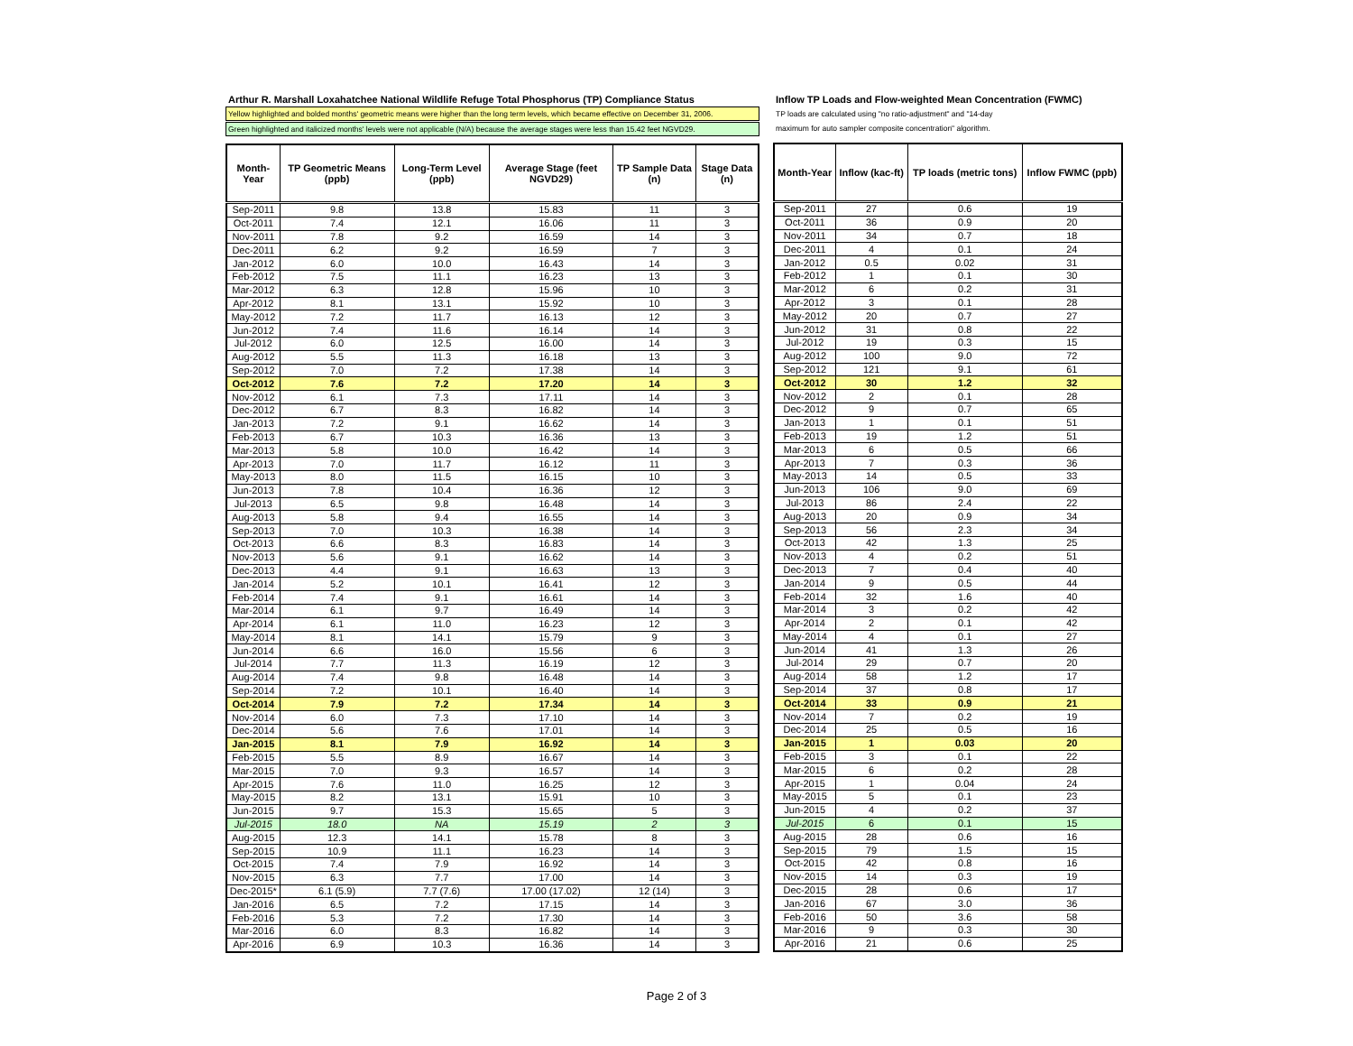Arthur R. Marshall Loxahatchee National Wildlife Refuge Total Phosphorus (TP) Compliance Status
Yellow highlighted and bolded months' geometric means were higher than the long term levels, which became effective on December 31, 2006.
Green highlighted and italicized months' levels were not applicable (N/A) because the average stages were less than 15.42 feet NGVD29.
| Month-Year | TP Geometric Means (ppb) | Long-Term Level (ppb) | Average Stage (feet NGVD29) | TP Sample Data (n) | Stage Data (n) |
| --- | --- | --- | --- | --- | --- |
| Sep-2011 | 9.8 | 13.8 | 15.83 | 11 | 3 |
| Oct-2011 | 7.4 | 12.1 | 16.06 | 11 | 3 |
| Nov-2011 | 7.8 | 9.2 | 16.59 | 14 | 3 |
| Dec-2011 | 6.2 | 9.2 | 16.59 | 7 | 3 |
| Jan-2012 | 6.0 | 10.0 | 16.43 | 14 | 3 |
| Feb-2012 | 7.5 | 11.1 | 16.23 | 13 | 3 |
| Mar-2012 | 6.3 | 12.8 | 15.96 | 10 | 3 |
| Apr-2012 | 8.1 | 13.1 | 15.92 | 10 | 3 |
| May-2012 | 7.2 | 11.7 | 16.13 | 12 | 3 |
| Jun-2012 | 7.4 | 11.6 | 16.14 | 14 | 3 |
| Jul-2012 | 6.0 | 12.5 | 16.00 | 14 | 3 |
| Aug-2012 | 5.5 | 11.3 | 16.18 | 13 | 3 |
| Sep-2012 | 7.0 | 7.2 | 17.38 | 14 | 3 |
| Oct-2012 | 7.6 | 7.2 | 17.20 | 14 | 3 |
| Nov-2012 | 6.1 | 7.3 | 17.11 | 14 | 3 |
| Dec-2012 | 6.7 | 8.3 | 16.82 | 14 | 3 |
| Jan-2013 | 7.2 | 9.1 | 16.62 | 14 | 3 |
| Feb-2013 | 6.7 | 10.3 | 16.36 | 13 | 3 |
| Mar-2013 | 5.8 | 10.0 | 16.42 | 14 | 3 |
| Apr-2013 | 7.0 | 11.7 | 16.12 | 11 | 3 |
| May-2013 | 8.0 | 11.5 | 16.15 | 10 | 3 |
| Jun-2013 | 7.8 | 10.4 | 16.36 | 12 | 3 |
| Jul-2013 | 6.5 | 9.8 | 16.48 | 14 | 3 |
| Aug-2013 | 5.8 | 9.4 | 16.55 | 14 | 3 |
| Sep-2013 | 7.0 | 10.3 | 16.38 | 14 | 3 |
| Oct-2013 | 6.6 | 8.3 | 16.83 | 14 | 3 |
| Nov-2013 | 5.6 | 9.1 | 16.62 | 14 | 3 |
| Dec-2013 | 4.4 | 9.1 | 16.63 | 13 | 3 |
| Jan-2014 | 5.2 | 10.1 | 16.41 | 12 | 3 |
| Feb-2014 | 7.4 | 9.1 | 16.61 | 14 | 3 |
| Mar-2014 | 6.1 | 9.7 | 16.49 | 14 | 3 |
| Apr-2014 | 6.1 | 11.0 | 16.23 | 12 | 3 |
| May-2014 | 8.1 | 14.1 | 15.79 | 9 | 3 |
| Jun-2014 | 6.6 | 16.0 | 15.56 | 6 | 3 |
| Jul-2014 | 7.7 | 11.3 | 16.19 | 12 | 3 |
| Aug-2014 | 7.4 | 9.8 | 16.48 | 14 | 3 |
| Sep-2014 | 7.2 | 10.1 | 16.40 | 14 | 3 |
| Oct-2014 | 7.9 | 7.2 | 17.34 | 14 | 3 |
| Nov-2014 | 6.0 | 7.3 | 17.10 | 14 | 3 |
| Dec-2014 | 5.6 | 7.6 | 17.01 | 14 | 3 |
| Jan-2015 | 8.1 | 7.9 | 16.92 | 14 | 3 |
| Feb-2015 | 5.5 | 8.9 | 16.67 | 14 | 3 |
| Mar-2015 | 7.0 | 9.3 | 16.57 | 14 | 3 |
| Apr-2015 | 7.6 | 11.0 | 16.25 | 12 | 3 |
| May-2015 | 8.2 | 13.1 | 15.91 | 10 | 3 |
| Jun-2015 | 9.7 | 15.3 | 15.65 | 5 | 3 |
| Jul-2015 | 18.0 | NA | 15.19 | 2 | 3 |
| Aug-2015 | 12.3 | 14.1 | 15.78 | 8 | 3 |
| Sep-2015 | 10.9 | 11.1 | 16.23 | 14 | 3 |
| Oct-2015 | 7.4 | 7.9 | 16.92 | 14 | 3 |
| Nov-2015 | 6.3 | 7.7 | 17.00 | 14 | 3 |
| Dec-2015* | 6.1 (5.9) | 7.7 (7.6) | 17.00 (17.02) | 12 (14) | 3 |
| Jan-2016 | 6.5 | 7.2 | 17.15 | 14 | 3 |
| Feb-2016 | 5.3 | 7.2 | 17.30 | 14 | 3 |
| Mar-2016 | 6.0 | 8.3 | 16.82 | 14 | 3 |
| Apr-2016 | 6.9 | 10.3 | 16.36 | 14 | 3 |
Inflow TP Loads and Flow-weighted Mean Concentration (FWMC)
TP loads are calculated using "no ratio-adjustment" and "14-day
maximum for auto sampler composite concentration" algorithm.
| Month-Year | Inflow (kac-ft) | TP loads (metric tons) | Inflow FWMC (ppb) |
| --- | --- | --- | --- |
| Sep-2011 | 27 | 0.6 | 19 |
| Oct-2011 | 36 | 0.9 | 20 |
| Nov-2011 | 34 | 0.7 | 18 |
| Dec-2011 | 4 | 0.1 | 24 |
| Jan-2012 | 0.5 | 0.02 | 31 |
| Feb-2012 | 1 | 0.1 | 30 |
| Mar-2012 | 6 | 0.2 | 31 |
| Apr-2012 | 3 | 0.1 | 28 |
| May-2012 | 20 | 0.7 | 27 |
| Jun-2012 | 31 | 0.8 | 22 |
| Jul-2012 | 19 | 0.3 | 15 |
| Aug-2012 | 100 | 9.0 | 72 |
| Sep-2012 | 121 | 9.1 | 61 |
| Oct-2012 | 30 | 1.2 | 32 |
| Nov-2012 | 2 | 0.1 | 28 |
| Dec-2012 | 9 | 0.7 | 65 |
| Jan-2013 | 1 | 0.1 | 51 |
| Feb-2013 | 19 | 1.2 | 51 |
| Mar-2013 | 6 | 0.5 | 66 |
| Apr-2013 | 7 | 0.3 | 36 |
| May-2013 | 14 | 0.5 | 33 |
| Jun-2013 | 106 | 9.0 | 69 |
| Jul-2013 | 86 | 2.4 | 22 |
| Aug-2013 | 20 | 0.9 | 34 |
| Sep-2013 | 56 | 2.3 | 34 |
| Oct-2013 | 42 | 1.3 | 25 |
| Nov-2013 | 4 | 0.2 | 51 |
| Dec-2013 | 7 | 0.4 | 40 |
| Jan-2014 | 9 | 0.5 | 44 |
| Feb-2014 | 32 | 1.6 | 40 |
| Mar-2014 | 3 | 0.2 | 42 |
| Apr-2014 | 2 | 0.1 | 42 |
| May-2014 | 4 | 0.1 | 27 |
| Jun-2014 | 41 | 1.3 | 26 |
| Jul-2014 | 29 | 0.7 | 20 |
| Aug-2014 | 58 | 1.2 | 17 |
| Sep-2014 | 37 | 0.8 | 17 |
| Oct-2014 | 33 | 0.9 | 21 |
| Nov-2014 | 7 | 0.2 | 19 |
| Dec-2014 | 25 | 0.5 | 16 |
| Jan-2015 | 1 | 0.03 | 20 |
| Feb-2015 | 3 | 0.1 | 22 |
| Mar-2015 | 6 | 0.2 | 28 |
| Apr-2015 | 1 | 0.04 | 24 |
| May-2015 | 5 | 0.1 | 23 |
| Jun-2015 | 4 | 0.2 | 37 |
| Jul-2015 | 6 | 0.1 | 15 |
| Aug-2015 | 28 | 0.6 | 16 |
| Sep-2015 | 79 | 1.5 | 15 |
| Oct-2015 | 42 | 0.8 | 16 |
| Nov-2015 | 14 | 0.3 | 19 |
| Dec-2015 | 28 | 0.6 | 17 |
| Jan-2016 | 67 | 3.0 | 36 |
| Feb-2016 | 50 | 3.6 | 58 |
| Mar-2016 | 9 | 0.3 | 30 |
| Apr-2016 | 21 | 0.6 | 25 |
Page 2 of 3